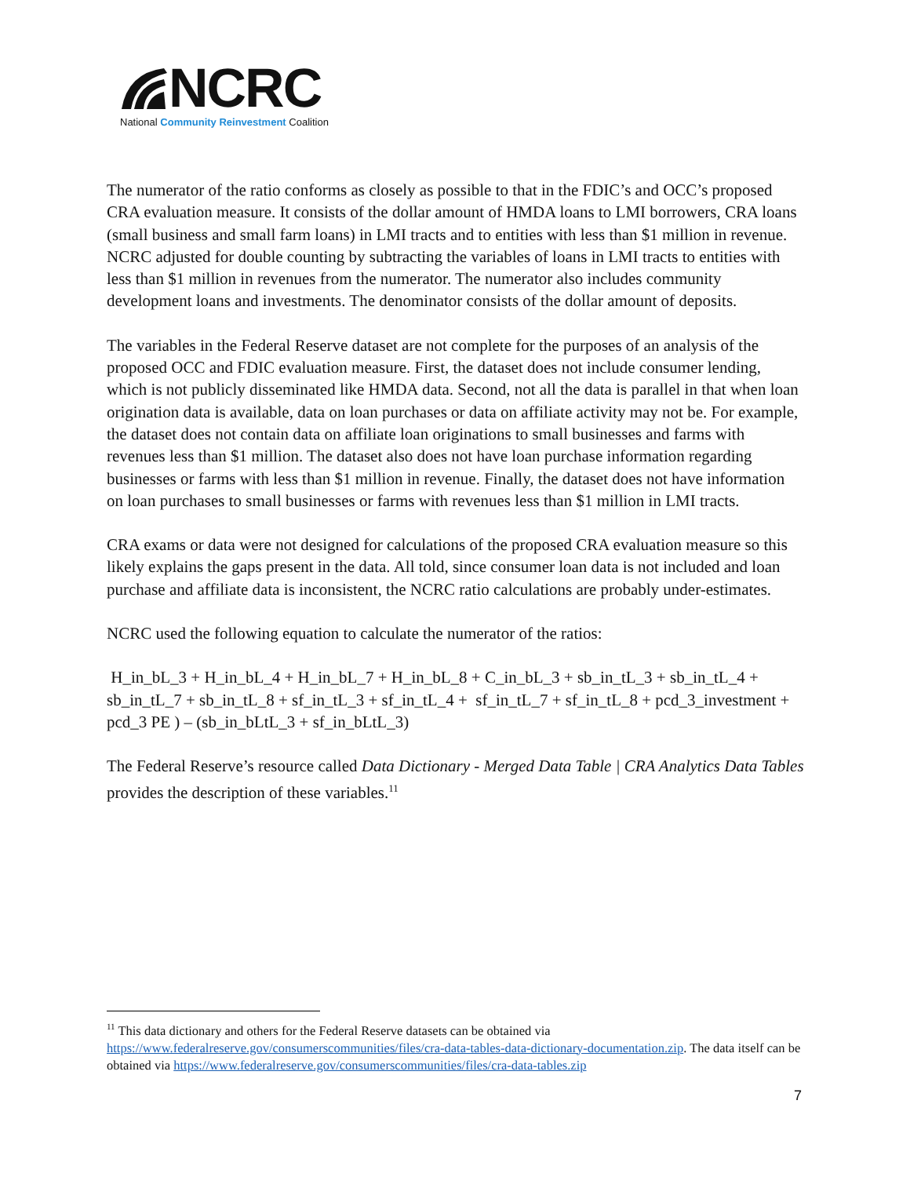NCRC
National Community Reinvestment Coalition
The numerator of the ratio conforms as closely as possible to that in the FDIC’s and OCC’s proposed CRA evaluation measure. It consists of the dollar amount of HMDA loans to LMI borrowers, CRA loans (small business and small farm loans) in LMI tracts and to entities with less than $1 million in revenue. NCRC adjusted for double counting by subtracting the variables of loans in LMI tracts to entities with less than $1 million in revenues from the numerator. The numerator also includes community development loans and investments. The denominator consists of the dollar amount of deposits.
The variables in the Federal Reserve dataset are not complete for the purposes of an analysis of the proposed OCC and FDIC evaluation measure. First, the dataset does not include consumer lending, which is not publicly disseminated like HMDA data. Second, not all the data is parallel in that when loan origination data is available, data on loan purchases or data on affiliate activity may not be. For example, the dataset does not contain data on affiliate loan originations to small businesses and farms with revenues less than $1 million. The dataset also does not have loan purchase information regarding businesses or farms with less than $1 million in revenue. Finally, the dataset does not have information on loan purchases to small businesses or farms with revenues less than $1 million in LMI tracts.
CRA exams or data were not designed for calculations of the proposed CRA evaluation measure so this likely explains the gaps present in the data. All told, since consumer loan data is not included and loan purchase and affiliate data is inconsistent, the NCRC ratio calculations are probably under-estimates.
NCRC used the following equation to calculate the numerator of the ratios:
H_in_bL_3 + H_in_bL_4 + H_in_bL_7 + H_in_bL_8 + C_in_bL_3 + sb_in_tL_3 + sb_in_tL_4 + sb_in_tL_7 + sb_in_tL_8 + sf_in_tL_3 + sf_in_tL_4 + sf_in_tL_7 + sf_in_tL_8 + pcd_3_investment + pcd_3 PE ) – (sb_in_bLtL_3 + sf_in_bLtL_3)
The Federal Reserve’s resource called Data Dictionary - Merged Data Table | CRA Analytics Data Tables provides the description of these variables.<sup>11</sup>
<sup>11</sup> This data dictionary and others for the Federal Reserve datasets can be obtained via https://www.federalreserve.gov/consumerscommunities/files/cra-data-tables-data-dictionary-documentation.zip. The data itself can be obtained via https://www.federalreserve.gov/consumerscommunities/files/cra-data-tables.zip
7